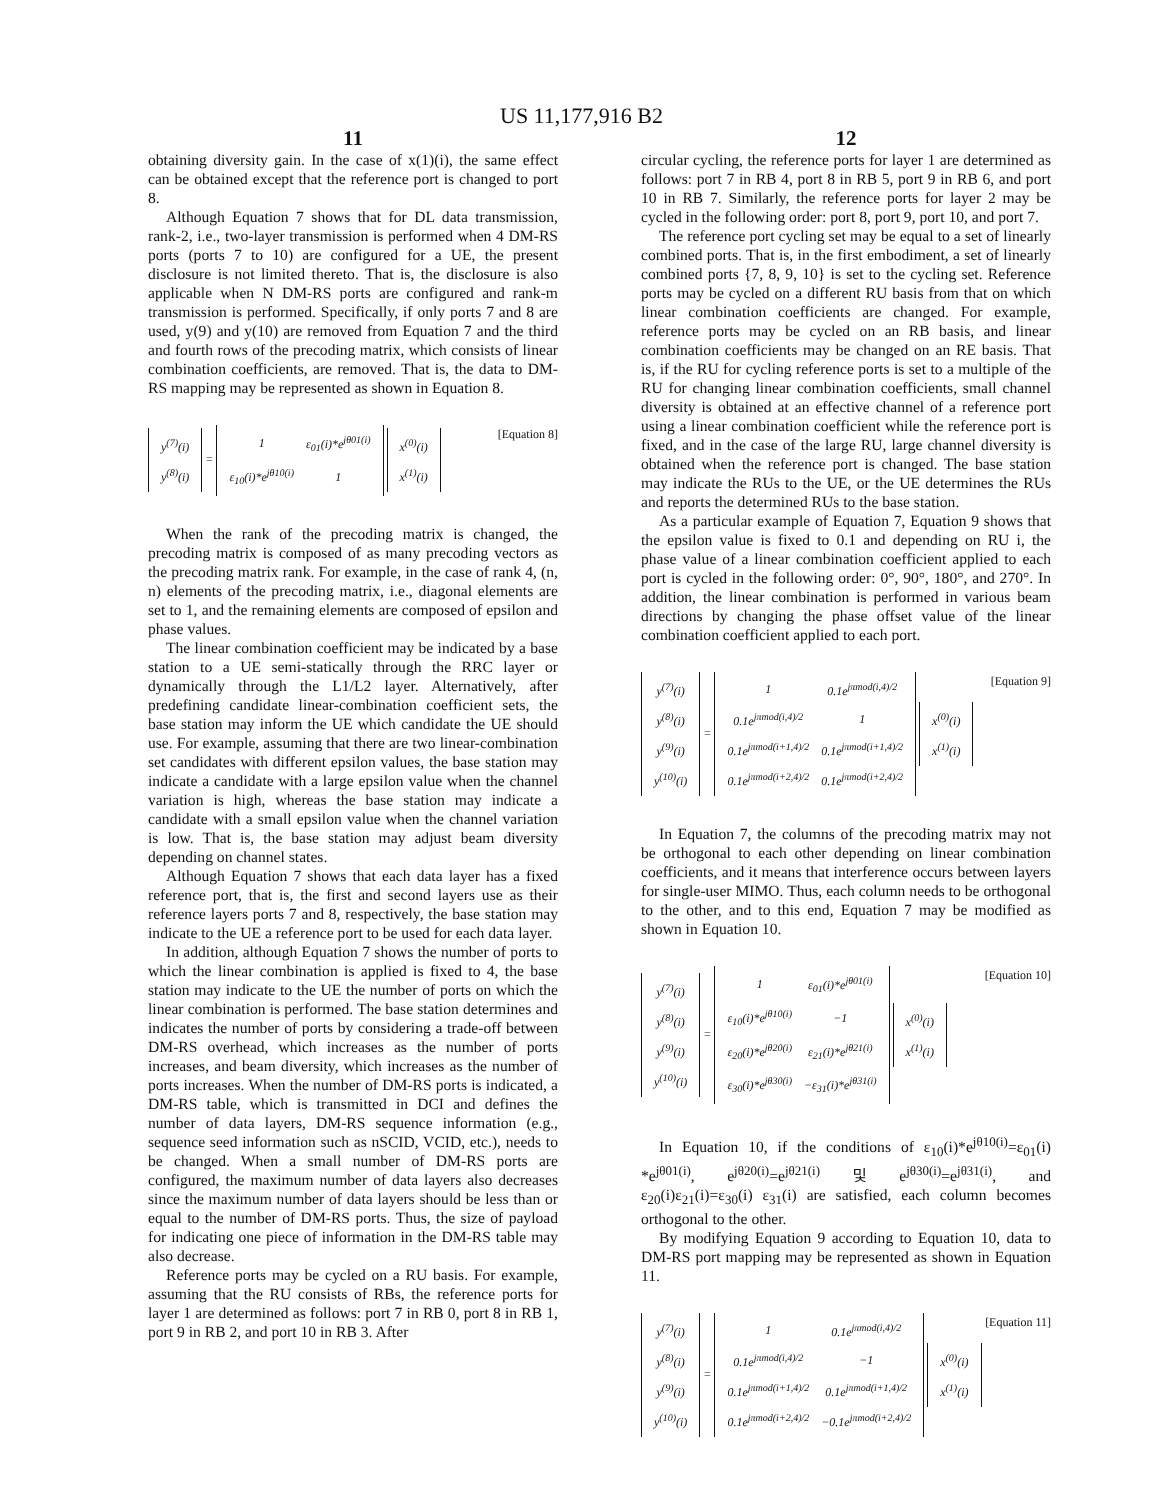US 11,177,916 B2
11
obtaining diversity gain. In the case of x(1)(i), the same effect can be obtained except that the reference port is changed to port 8.
Although Equation 7 shows that for DL data transmission, rank-2, i.e., two-layer transmission is performed when 4 DM-RS ports (ports 7 to 10) are configured for a UE, the present disclosure is not limited thereto. That is, the disclosure is also applicable when N DM-RS ports are configured and rank-m transmission is performed. Specifically, if only ports 7 and 8 are used, y(9) and y(10) are removed from Equation 7 and the third and fourth rows of the precoding matrix, which consists of linear combination coefficients, are removed. That is, the data to DM-RS mapping may be represented as shown in Equation 8.
| y<sup>(7)</sup>(i) |
| y<sup>(8)</sup>(i) |
=
| 1 | ε<sub>01</sub>(i)*e<sup>jθ01(i)</sup> |
| ε<sub>10</sub>(i)*e<sup>jθ10(i)</sup> | 1 |
| x<sup>(0)</sup>(i) |
| x<sup>(1)</sup>(i) |
[Equation 8]
When the rank of the precoding matrix is changed, the precoding matrix is composed of as many precoding vectors as the precoding matrix rank. For example, in the case of rank 4, (n, n) elements of the precoding matrix, i.e., diagonal elements are set to 1, and the remaining elements are composed of epsilon and phase values.
The linear combination coefficient may be indicated by a base station to a UE semi-statically through the RRC layer or dynamically through the L1/L2 layer. Alternatively, after predefining candidate linear-combination coefficient sets, the base station may inform the UE which candidate the UE should use. For example, assuming that there are two linear-combination set candidates with different epsilon values, the base station may indicate a candidate with a large epsilon value when the channel variation is high, whereas the base station may indicate a candidate with a small epsilon value when the channel variation is low. That is, the base station may adjust beam diversity depending on channel states.
Although Equation 7 shows that each data layer has a fixed reference port, that is, the first and second layers use as their reference layers ports 7 and 8, respectively, the base station may indicate to the UE a reference port to be used for each data layer.
In addition, although Equation 7 shows the number of ports to which the linear combination is applied is fixed to 4, the base station may indicate to the UE the number of ports on which the linear combination is performed. The base station determines and indicates the number of ports by considering a trade-off between DM-RS overhead, which increases as the number of ports increases, and beam diversity, which increases as the number of ports increases. When the number of DM-RS ports is indicated, a DM-RS table, which is transmitted in DCI and defines the number of data layers, DM-RS sequence information (e.g., sequence seed information such as nSCID, VCID, etc.), needs to be changed. When a small number of DM-RS ports are configured, the maximum number of data layers also decreases since the maximum number of data layers should be less than or equal to the number of DM-RS ports. Thus, the size of payload for indicating one piece of information in the DM-RS table may also decrease.
Reference ports may be cycled on a RU basis. For example, assuming that the RU consists of RBs, the reference ports for layer 1 are determined as follows: port 7 in RB 0, port 8 in RB 1, port 9 in RB 2, and port 10 in RB 3. After
12
circular cycling, the reference ports for layer 1 are determined as follows: port 7 in RB 4, port 8 in RB 5, port 9 in RB 6, and port 10 in RB 7. Similarly, the reference ports for layer 2 may be cycled in the following order: port 8, port 9, port 10, and port 7.
The reference port cycling set may be equal to a set of linearly combined ports. That is, in the first embodiment, a set of linearly combined ports {7, 8, 9, 10} is set to the cycling set. Reference ports may be cycled on a different RU basis from that on which linear combination coefficients are changed. For example, reference ports may be cycled on an RB basis, and linear combination coefficients may be changed on an RE basis. That is, if the RU for cycling reference ports is set to a multiple of the RU for changing linear combination coefficients, small channel diversity is obtained at an effective channel of a reference port using a linear combination coefficient while the reference port is fixed, and in the case of the large RU, large channel diversity is obtained when the reference port is changed. The base station may indicate the RUs to the UE, or the UE determines the RUs and reports the determined RUs to the base station.
As a particular example of Equation 7, Equation 9 shows that the epsilon value is fixed to 0.1 and depending on RU i, the phase value of a linear combination coefficient applied to each port is cycled in the following order: 0°, 90°, 180°, and 270°. In addition, the linear combination is performed in various beam directions by changing the phase offset value of the linear combination coefficient applied to each port.
| y<sup>(7)</sup>(i) |
| y<sup>(8)</sup>(i) |
| y<sup>(9)</sup>(i) |
| y<sup>(10)</sup>(i) |
=
| 1 | 0.1e<sup>jπmod(i,4)/2</sup> |
| 0.1e<sup>jπmod(i,4)/2</sup> | 1 |
| 0.1e<sup>jπmod(i+1,4)/2</sup> | 0.1e<sup>jπmod(i+1,4)/2</sup> |
| 0.1e<sup>jπmod(i+2,4)/2</sup> | 0.1e<sup>jπmod(i+2,4)/2</sup> |
| x<sup>(0)</sup>(i) |
| x<sup>(1)</sup>(i) |
[Equation 9]
In Equation 7, the columns of the precoding matrix may not be orthogonal to each other depending on linear combination coefficients, and it means that interference occurs between layers for single-user MIMO. Thus, each column needs to be orthogonal to the other, and to this end, Equation 7 may be modified as shown in Equation 10.
| y<sup>(7)</sup>(i) |
| y<sup>(8)</sup>(i) |
| y<sup>(9)</sup>(i) |
| y<sup>(10)</sup>(i) |
=
| 1 | ε<sub>01</sub>(i)*e<sup>jθ01(i)</sup> |
| ε<sub>10</sub>(i)*e<sup>jθ10(i)</sup> | −1 |
| ε<sub>20</sub>(i)*e<sup>jθ20(i)</sup> | ε<sub>21</sub>(i)*e<sup>jθ21(i)</sup> |
| ε<sub>30</sub>(i)*e<sup>jθ30(i)</sup> | −ε<sub>31</sub>(i)*e<sup>jθ31(i)</sup> |
| x<sup>(0)</sup>(i) |
| x<sup>(1)</sup>(i) |
[Equation 10]
In Equation 10, if the conditions of ε<sub>10</sub>(i)*e<sup>jθ10(i)</sup>=ε<sub>01</sub>(i) *e<sup>jθ01(i)</sup>, e<sup>jθ20(i)</sup>=e<sup>jθ21(i)</sup> 및 e<sup>jθ30(i)</sup>=e<sup>jθ31(i)</sup>, and ε<sub>20</sub>(i)ε<sub>21</sub>(i)=ε<sub>30</sub>(i) ε<sub>31</sub>(i) are satisfied, each column becomes orthogonal to the other.
By modifying Equation 9 according to Equation 10, data to DM-RS port mapping may be represented as shown in Equation 11.
| y<sup>(7)</sup>(i) |
| y<sup>(8)</sup>(i) |
| y<sup>(9)</sup>(i) |
| y<sup>(10)</sup>(i) |
=
| 1 | 0.1e<sup>jπmod(i,4)/2</sup> |
| 0.1e<sup>jπmod(i,4)/2</sup> | −1 |
| 0.1e<sup>jπmod(i+1,4)/2</sup> | 0.1e<sup>jπmod(i+1,4)/2</sup> |
| 0.1e<sup>jπmod(i+2,4)/2</sup> | −0.1e<sup>jπmod(i+2,4)/2</sup> |
| x<sup>(0)</sup>(i) |
| x<sup>(1)</sup>(i) |
[Equation 11]